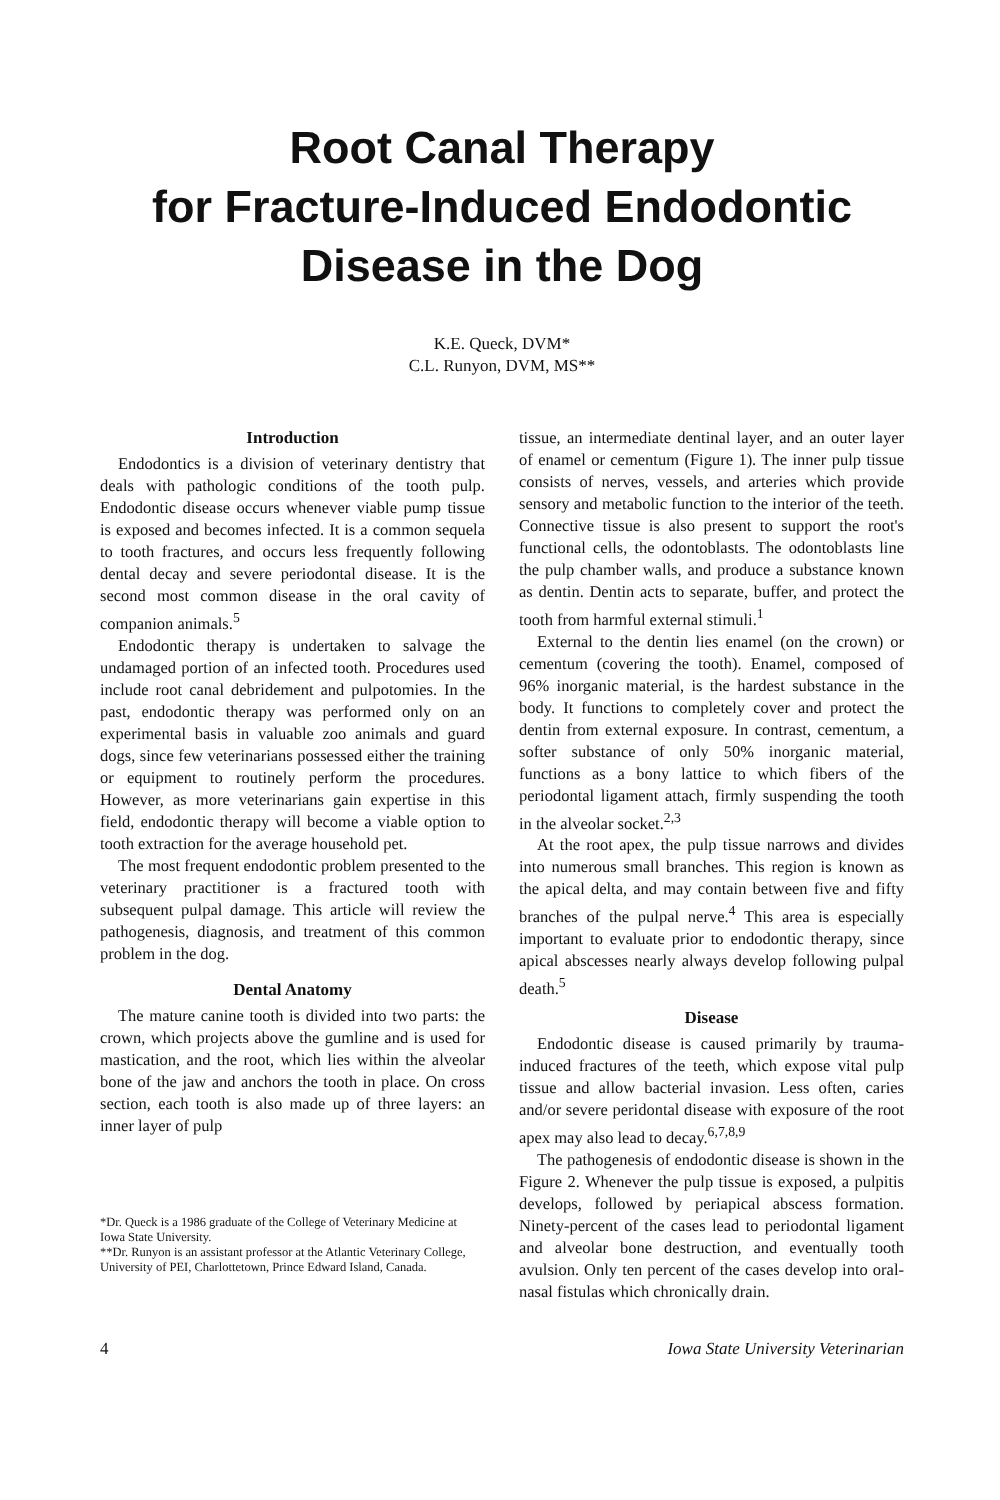Root Canal Therapy
for Fracture-Induced Endodontic
Disease in the Dog
K.E. Queck, DVM*
C.L. Runyon, DVM, MS**
Introduction
Endodontics is a division of veterinary dentistry that deals with pathologic conditions of the tooth pulp. Endodontic disease occurs whenever viable pump tissue is exposed and becomes infected. It is a common sequela to tooth fractures, and occurs less frequently following dental decay and severe periodontal disease. It is the second most common disease in the oral cavity of companion animals.<sup>5</sup>
Endodontic therapy is undertaken to salvage the undamaged portion of an infected tooth. Procedures used include root canal debridement and pulpotomies. In the past, endodontic therapy was performed only on an experimental basis in valuable zoo animals and guard dogs, since few veterinarians possessed either the training or equipment to routinely perform the procedures. However, as more veterinarians gain expertise in this field, endodontic therapy will become a viable option to tooth extraction for the average household pet.
The most frequent endodontic problem presented to the veterinary practitioner is a fractured tooth with subsequent pulpal damage. This article will review the pathogenesis, diagnosis, and treatment of this common problem in the dog.
Dental Anatomy
The mature canine tooth is divided into two parts: the crown, which projects above the gumline and is used for mastication, and the root, which lies within the alveolar bone of the jaw and anchors the tooth in place. On cross section, each tooth is also made up of three layers: an inner layer of pulp
*Dr. Queck is a 1986 graduate of the College of Veterinary Medicine at Iowa State University.
**Dr. Runyon is an assistant professor at the Atlantic Veterinary College, University of PEI, Charlottetown, Prince Edward Island, Canada.
tissue, an intermediate dentinal layer, and an outer layer of enamel or cementum (Figure 1). The inner pulp tissue consists of nerves, vessels, and arteries which provide sensory and metabolic function to the interior of the teeth. Connective tissue is also present to support the root's functional cells, the odontoblasts. The odontoblasts line the pulp chamber walls, and produce a substance known as dentin. Dentin acts to separate, buffer, and protect the tooth from harmful external stimuli.<sup>1</sup>
External to the dentin lies enamel (on the crown) or cementum (covering the tooth). Enamel, composed of 96% inorganic material, is the hardest substance in the body. It functions to completely cover and protect the dentin from external exposure. In contrast, cementum, a softer substance of only 50% inorganic material, functions as a bony lattice to which fibers of the periodontal ligament attach, firmly suspending the tooth in the alveolar socket.<sup>2,3</sup>
At the root apex, the pulp tissue narrows and divides into numerous small branches. This region is known as the apical delta, and may contain between five and fifty branches of the pulpal nerve.<sup>4</sup> This area is especially important to evaluate prior to endodontic therapy, since apical abscesses nearly always develop following pulpal death.<sup>5</sup>
Disease
Endodontic disease is caused primarily by trauma-induced fractures of the teeth, which expose vital pulp tissue and allow bacterial invasion. Less often, caries and/or severe peridontal disease with exposure of the root apex may also lead to decay.<sup>6,7,8,9</sup>
The pathogenesis of endodontic disease is shown in the Figure 2. Whenever the pulp tissue is exposed, a pulpitis develops, followed by periapical abscess formation. Ninety-percent of the cases lead to periodontal ligament and alveolar bone destruction, and eventually tooth avulsion. Only ten percent of the cases develop into oral-nasal fistulas which chronically drain.
4 Iowa State University Veterinarian